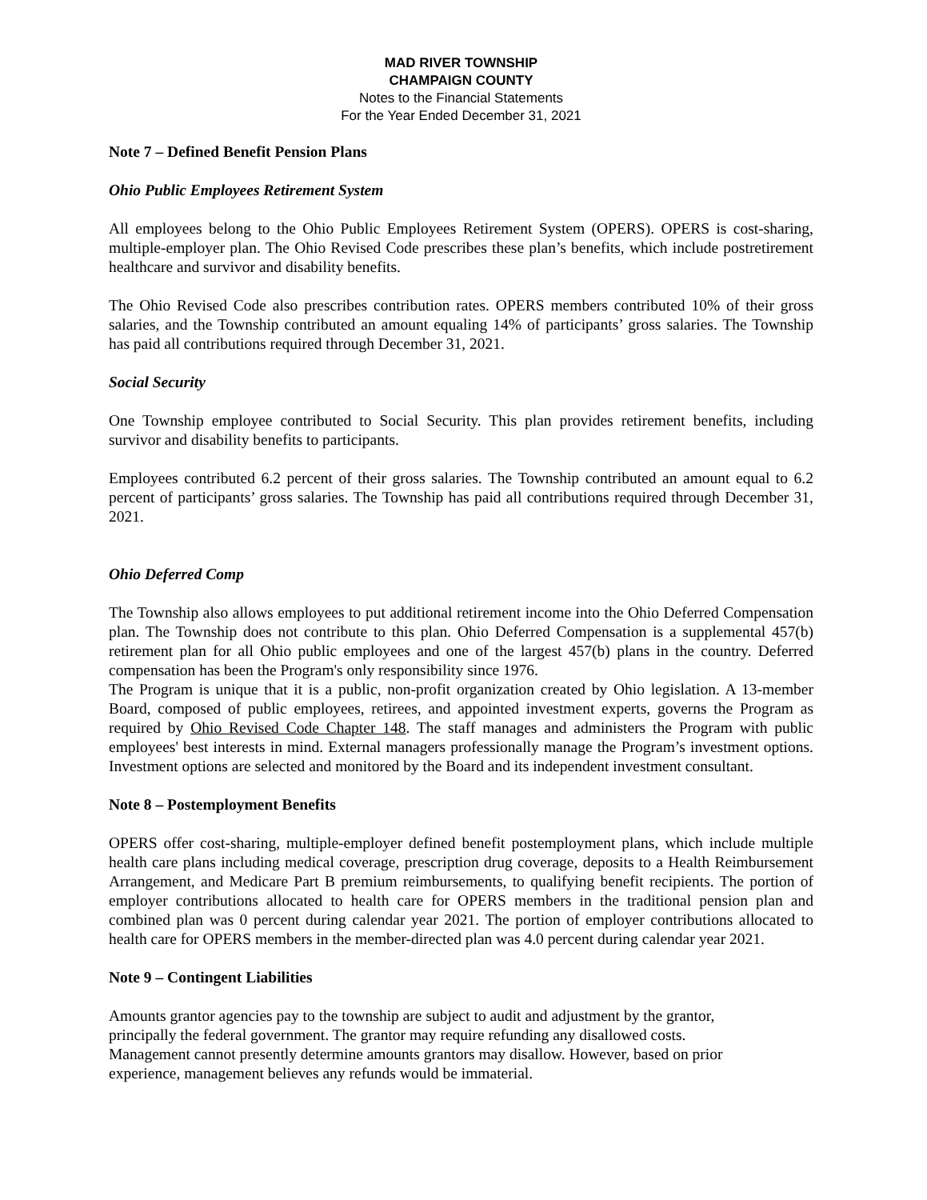MAD RIVER TOWNSHIP
CHAMPAIGN COUNTY
Notes to the Financial Statements
For the Year Ended December 31, 2021
Note 7 – Defined Benefit Pension Plans
Ohio Public Employees Retirement System
All employees belong to the Ohio Public Employees Retirement System (OPERS). OPERS is cost-sharing, multiple-employer plan. The Ohio Revised Code prescribes these plan’s benefits, which include postretirement healthcare and survivor and disability benefits.
The Ohio Revised Code also prescribes contribution rates. OPERS members contributed 10% of their gross salaries, and the Township contributed an amount equaling 14% of participants’ gross salaries. The Township has paid all contributions required through December 31, 2021.
Social Security
One Township employee contributed to Social Security. This plan provides retirement benefits, including survivor and disability benefits to participants.
Employees contributed 6.2 percent of their gross salaries. The Township contributed an amount equal to 6.2 percent of participants’ gross salaries. The Township has paid all contributions required through December 31, 2021.
Ohio Deferred Comp
The Township also allows employees to put additional retirement income into the Ohio Deferred Compensation plan. The Township does not contribute to this plan. Ohio Deferred Compensation is a supplemental 457(b) retirement plan for all Ohio public employees and one of the largest 457(b) plans in the country. Deferred compensation has been the Program's only responsibility since 1976.
The Program is unique that it is a public, non-profit organization created by Ohio legislation. A 13-member Board, composed of public employees, retirees, and appointed investment experts, governs the Program as required by Ohio Revised Code Chapter 148. The staff manages and administers the Program with public employees' best interests in mind. External managers professionally manage the Program’s investment options. Investment options are selected and monitored by the Board and its independent investment consultant.
Note 8 – Postemployment Benefits
OPERS offer cost-sharing, multiple-employer defined benefit postemployment plans, which include multiple health care plans including medical coverage, prescription drug coverage, deposits to a Health Reimbursement Arrangement, and Medicare Part B premium reimbursements, to qualifying benefit recipients. The portion of employer contributions allocated to health care for OPERS members in the traditional pension plan and combined plan was 0 percent during calendar year 2021. The portion of employer contributions allocated to health care for OPERS members in the member-directed plan was 4.0 percent during calendar year 2021.
Note 9 – Contingent Liabilities
Amounts grantor agencies pay to the township are subject to audit and adjustment by the grantor,
principally the federal government. The grantor may require refunding any disallowed costs.
Management cannot presently determine amounts grantors may disallow. However, based on prior
experience, management believes any refunds would be immaterial.